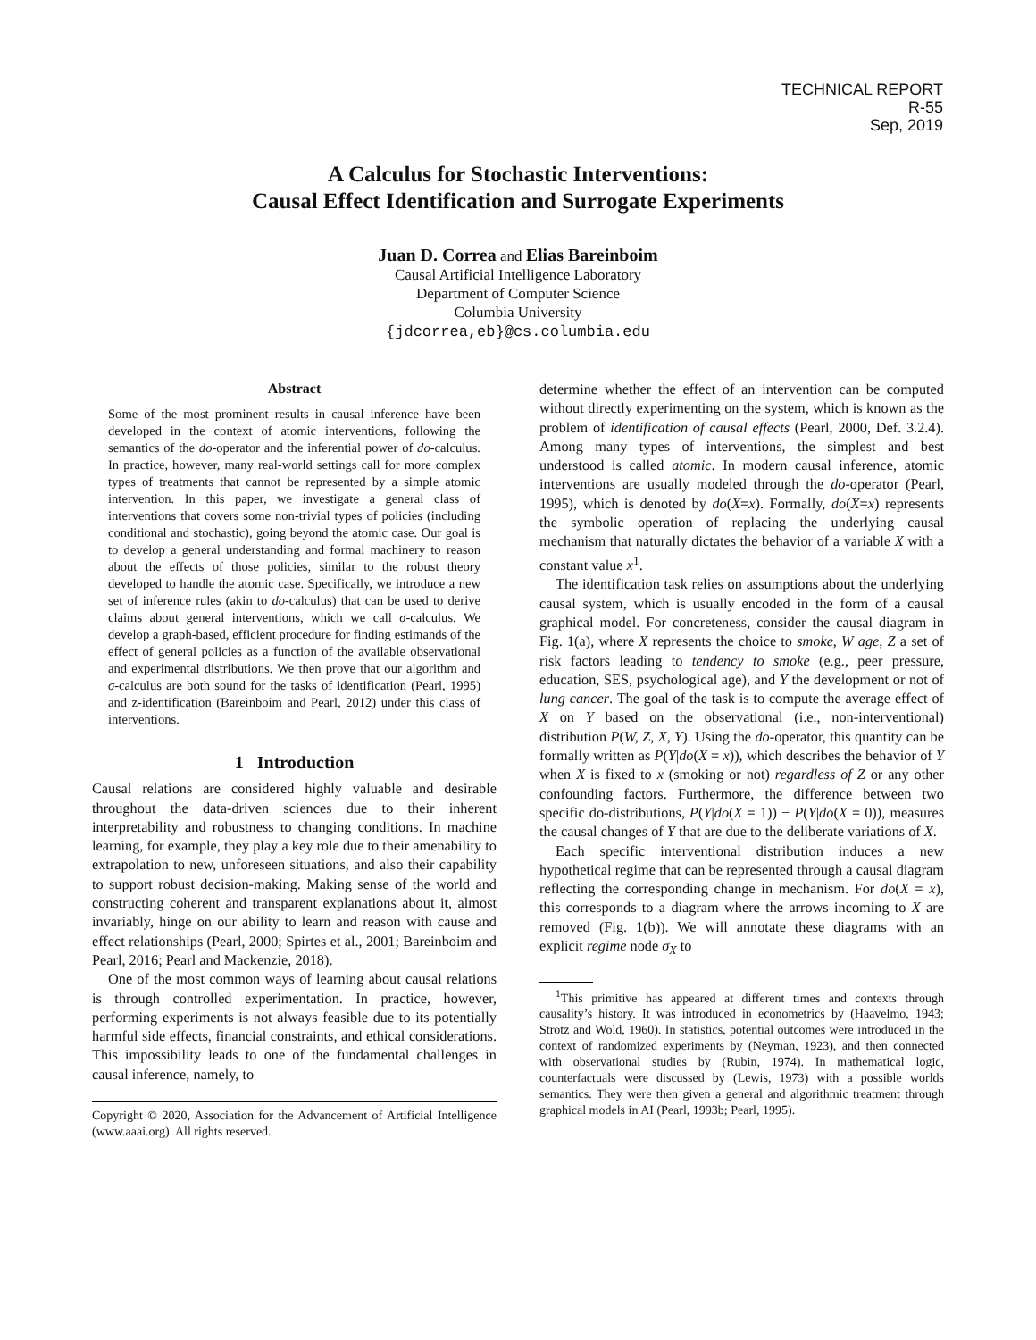TECHNICAL REPORT
R-55
Sep, 2019
A Calculus for Stochastic Interventions:
Causal Effect Identification and Surrogate Experiments
Juan D. Correa and Elias Bareinboim
Causal Artificial Intelligence Laboratory
Department of Computer Science
Columbia University
{jdcorrea,eb}@cs.columbia.edu
Abstract
Some of the most prominent results in causal inference have been developed in the context of atomic interventions, following the semantics of the do-operator and the inferential power of do-calculus. In practice, however, many real-world settings call for more complex types of treatments that cannot be represented by a simple atomic intervention. In this paper, we investigate a general class of interventions that covers some non-trivial types of policies (including conditional and stochastic), going beyond the atomic case. Our goal is to develop a general understanding and formal machinery to reason about the effects of those policies, similar to the robust theory developed to handle the atomic case. Specifically, we introduce a new set of inference rules (akin to do-calculus) that can be used to derive claims about general interventions, which we call σ-calculus. We develop a graph-based, efficient procedure for finding estimands of the effect of general policies as a function of the available observational and experimental distributions. We then prove that our algorithm and σ-calculus are both sound for the tasks of identification (Pearl, 1995) and z-identification (Bareinboim and Pearl, 2012) under this class of interventions.
1 Introduction
Causal relations are considered highly valuable and desirable throughout the data-driven sciences due to their inherent interpretability and robustness to changing conditions. In machine learning, for example, they play a key role due to their amenability to extrapolation to new, unforeseen situations, and also their capability to support robust decision-making. Making sense of the world and constructing coherent and transparent explanations about it, almost invariably, hinge on our ability to learn and reason with cause and effect relationships (Pearl, 2000; Spirtes et al., 2001; Bareinboim and Pearl, 2016; Pearl and Mackenzie, 2018).
One of the most common ways of learning about causal relations is through controlled experimentation. In practice, however, performing experiments is not always feasible due to its potentially harmful side effects, financial constraints, and ethical considerations. This impossibility leads to one of the fundamental challenges in causal inference, namely, to
Copyright © 2020, Association for the Advancement of Artificial Intelligence (www.aaai.org). All rights reserved.
determine whether the effect of an intervention can be computed without directly experimenting on the system, which is known as the problem of identification of causal effects (Pearl, 2000, Def. 3.2.4). Among many types of interventions, the simplest and best understood is called atomic. In modern causal inference, atomic interventions are usually modeled through the do-operator (Pearl, 1995), which is denoted by do(X=x). Formally, do(X=x) represents the symbolic operation of replacing the underlying causal mechanism that naturally dictates the behavior of a variable X with a constant value x<sup>1</sup>.
The identification task relies on assumptions about the underlying causal system, which is usually encoded in the form of a causal graphical model. For concreteness, consider the causal diagram in Fig. 1(a), where X represents the choice to smoke, W age, Z a set of risk factors leading to tendency to smoke (e.g., peer pressure, education, SES, psychological age), and Y the development or not of lung cancer. The goal of the task is to compute the average effect of X on Y based on the observational (i.e., non-interventional) distribution P(W, Z, X, Y). Using the do-operator, this quantity can be formally written as P(Y|do(X = x)), which describes the behavior of Y when X is fixed to x (smoking or not) regardless of Z or any other confounding factors. Furthermore, the difference between two specific do-distributions, P(Y|do(X = 1)) − P(Y|do(X = 0)), measures the causal changes of Y that are due to the deliberate variations of X.
Each specific interventional distribution induces a new hypothetical regime that can be represented through a causal diagram reflecting the corresponding change in mechanism. For do(X = x), this corresponds to a diagram where the arrows incoming to X are removed (Fig. 1(b)). We will annotate these diagrams with an explicit regime node σ<sub>X</sub> to
<sup>1</sup> This primitive has appeared at different times and contexts through causality’s history. It was introduced in econometrics by (Haavelmo, 1943; Strotz and Wold, 1960). In statistics, potential outcomes were introduced in the context of randomized experiments by (Neyman, 1923), and then connected with observational studies by (Rubin, 1974). In mathematical logic, counterfactuals were discussed by (Lewis, 1973) with a possible worlds semantics. They were then given a general and algorithmic treatment through graphical models in AI (Pearl, 1993b; Pearl, 1995).